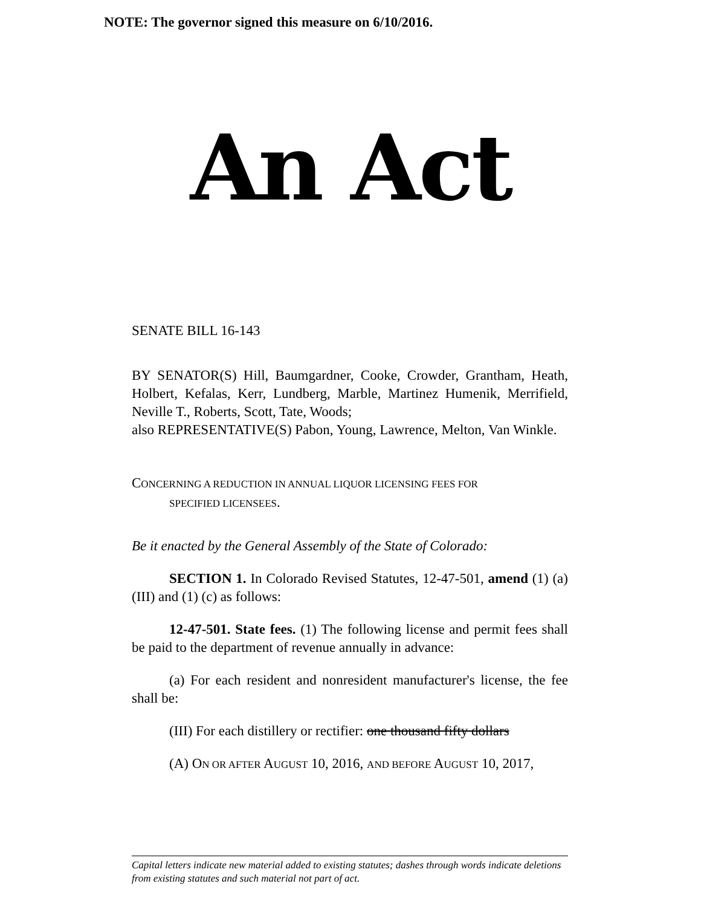NOTE: The governor signed this measure on 6/10/2016.
An Act
SENATE BILL 16-143
BY SENATOR(S) Hill, Baumgardner, Cooke, Crowder, Grantham, Heath, Holbert, Kefalas, Kerr, Lundberg, Marble, Martinez Humenik, Merrifield, Neville T., Roberts, Scott, Tate, Woods;
also REPRESENTATIVE(S) Pabon, Young, Lawrence, Melton, Van Winkle.
CONCERNING A REDUCTION IN ANNUAL LIQUOR LICENSING FEES FOR
SPECIFIED LICENSEES.
Be it enacted by the General Assembly of the State of Colorado:
SECTION 1. In Colorado Revised Statutes, 12-47-501, amend (1) (a) (III) and (1) (c) as follows:
12-47-501. State fees. (1) The following license and permit fees shall be paid to the department of revenue annually in advance:
(a) For each resident and nonresident manufacturer's license, the fee shall be:
(III) For each distillery or rectifier: one thousand fifty dollars
(A) ON OR AFTER AUGUST 10, 2016, AND BEFORE AUGUST 10, 2017,
Capital letters indicate new material added to existing statutes; dashes through words indicate deletions from existing statutes and such material not part of act.